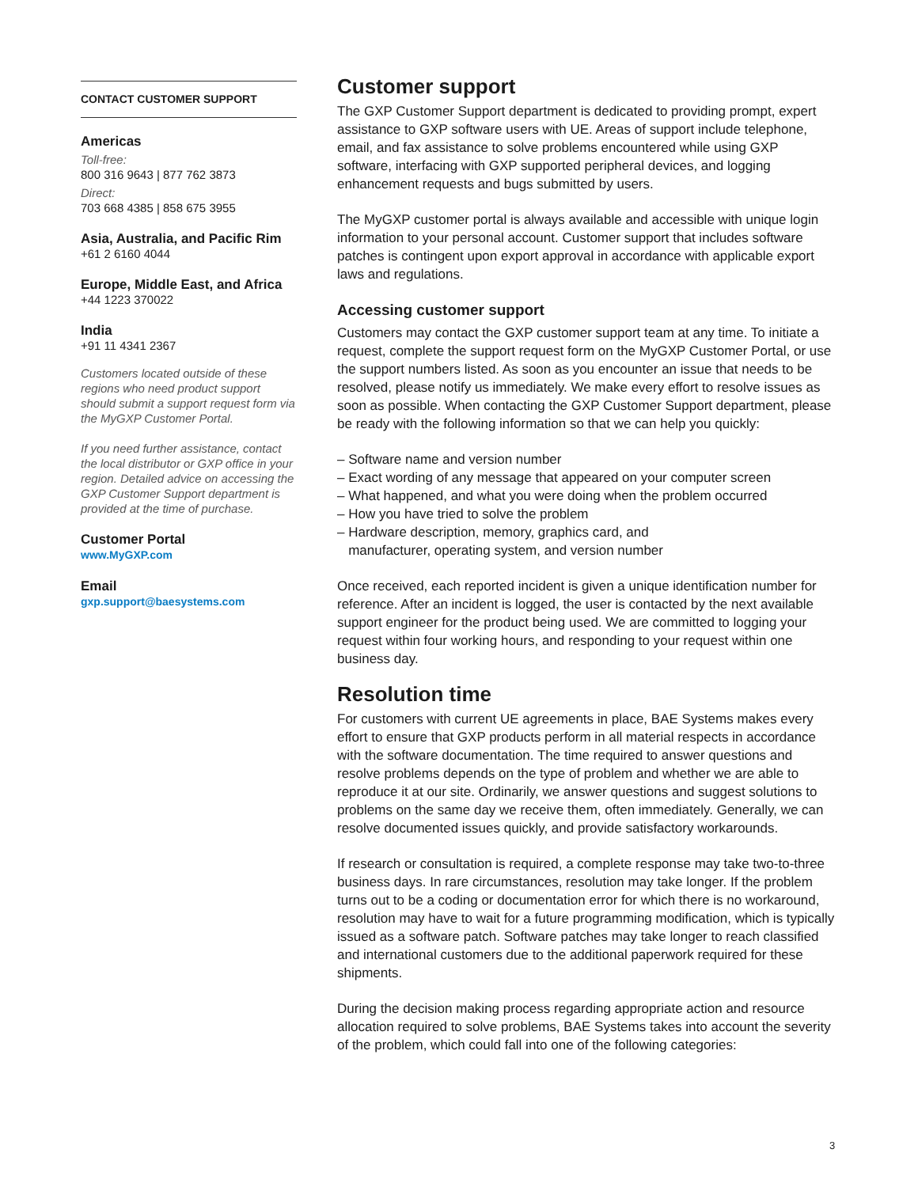CONTACT CUSTOMER SUPPORT
Americas
Toll-free:
800 316 9643 | 877 762 3873
Direct:
703 668 4385 | 858 675 3955
Asia, Australia, and Pacific Rim
+61 2 6160 4044
Europe, Middle East, and Africa
+44 1223 370022
India
+91 11 4341 2367
Customers located outside of these regions who need product support should submit a support request form via the MyGXP Customer Portal.
If you need further assistance, contact the local distributor or GXP office in your region. Detailed advice on accessing the GXP Customer Support department is provided at the time of purchase.
Customer Portal
www.MyGXP.com
Email
gxp.support@baesystems.com
Customer support
The GXP Customer Support department is dedicated to providing prompt, expert assistance to GXP software users with UE. Areas of support include telephone, email, and fax assistance to solve problems encountered while using GXP software, interfacing with GXP supported peripheral devices, and logging enhancement requests and bugs submitted by users.
The MyGXP customer portal is always available and accessible with unique login information to your personal account. Customer support that includes software patches is contingent upon export approval in accordance with applicable export laws and regulations.
Accessing customer support
Customers may contact the GXP customer support team at any time. To initiate a request, complete the support request form on the MyGXP Customer Portal, or use the support numbers listed. As soon as you encounter an issue that needs to be resolved, please notify us immediately. We make every effort to resolve issues as soon as possible. When contacting the GXP Customer Support department, please be ready with the following information so that we can help you quickly:
– Software name and version number
– Exact wording of any message that appeared on your computer screen
– What happened, and what you were doing when the problem occurred
– How you have tried to solve the problem
– Hardware description, memory, graphics card, and
manufacturer, operating system, and version number
Once received, each reported incident is given a unique identification number for reference. After an incident is logged, the user is contacted by the next available support engineer for the product being used. We are committed to logging your request within four working hours, and responding to your request within one business day.
Resolution time
For customers with current UE agreements in place, BAE Systems makes every effort to ensure that GXP products perform in all material respects in accordance with the software documentation. The time required to answer questions and resolve problems depends on the type of problem and whether we are able to reproduce it at our site. Ordinarily, we answer questions and suggest solutions to problems on the same day we receive them, often immediately. Generally, we can resolve documented issues quickly, and provide satisfactory workarounds.
If research or consultation is required, a complete response may take two-to-three business days. In rare circumstances, resolution may take longer. If the problem turns out to be a coding or documentation error for which there is no workaround, resolution may have to wait for a future programming modification, which is typically issued as a software patch. Software patches may take longer to reach classified and international customers due to the additional paperwork required for these shipments.
During the decision making process regarding appropriate action and resource allocation required to solve problems, BAE Systems takes into account the severity of the problem, which could fall into one of the following categories:
3